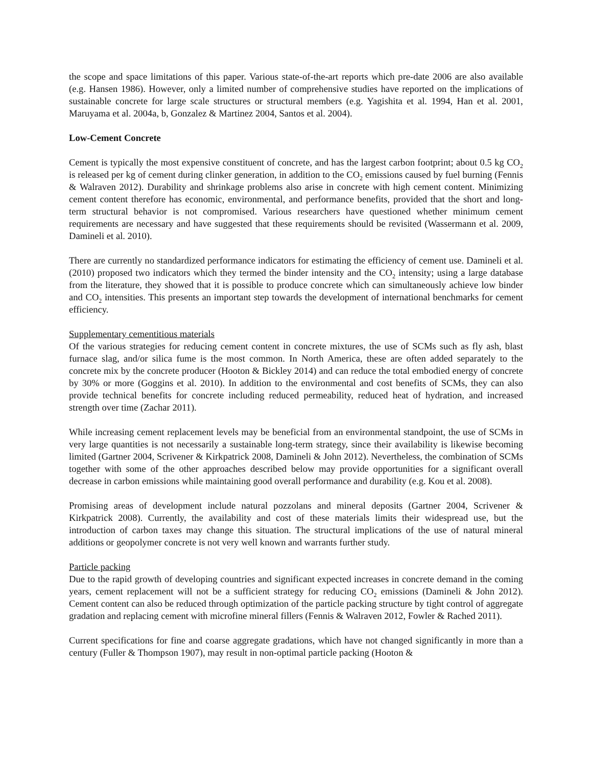the scope and space limitations of this paper. Various state-of-the-art reports which pre-date 2006 are also available (e.g. Hansen 1986). However, only a limited number of comprehensive studies have reported on the implications of sustainable concrete for large scale structures or structural members (e.g. Yagishita et al. 1994, Han et al. 2001, Maruyama et al. 2004a, b, Gonzalez & Martinez 2004, Santos et al. 2004).
Low-Cement Concrete
Cement is typically the most expensive constituent of concrete, and has the largest carbon footprint; about 0.5 kg CO<sub>2</sub> is released per kg of cement during clinker generation, in addition to the CO<sub>2</sub> emissions caused by fuel burning (Fennis & Walraven 2012). Durability and shrinkage problems also arise in concrete with high cement content. Minimizing cement content therefore has economic, environmental, and performance benefits, provided that the short and long-term structural behavior is not compromised. Various researchers have questioned whether minimum cement requirements are necessary and have suggested that these requirements should be revisited (Wassermann et al. 2009, Damineli et al. 2010).
There are currently no standardized performance indicators for estimating the efficiency of cement use. Damineli et al. (2010) proposed two indicators which they termed the binder intensity and the CO<sub>2</sub> intensity; using a large database from the literature, they showed that it is possible to produce concrete which can simultaneously achieve low binder and CO<sub>2</sub> intensities. This presents an important step towards the development of international benchmarks for cement efficiency.
Supplementary cementitious materials
Of the various strategies for reducing cement content in concrete mixtures, the use of SCMs such as fly ash, blast furnace slag, and/or silica fume is the most common. In North America, these are often added separately to the concrete mix by the concrete producer (Hooton & Bickley 2014) and can reduce the total embodied energy of concrete by 30% or more (Goggins et al. 2010). In addition to the environmental and cost benefits of SCMs, they can also provide technical benefits for concrete including reduced permeability, reduced heat of hydration, and increased strength over time (Zachar 2011).
While increasing cement replacement levels may be beneficial from an environmental standpoint, the use of SCMs in very large quantities is not necessarily a sustainable long-term strategy, since their availability is likewise becoming limited (Gartner 2004, Scrivener & Kirkpatrick 2008, Damineli & John 2012). Nevertheless, the combination of SCMs together with some of the other approaches described below may provide opportunities for a significant overall decrease in carbon emissions while maintaining good overall performance and durability (e.g. Kou et al. 2008).
Promising areas of development include natural pozzolans and mineral deposits (Gartner 2004, Scrivener & Kirkpatrick 2008). Currently, the availability and cost of these materials limits their widespread use, but the introduction of carbon taxes may change this situation. The structural implications of the use of natural mineral additions or geopolymer concrete is not very well known and warrants further study.
Particle packing
Due to the rapid growth of developing countries and significant expected increases in concrete demand in the coming years, cement replacement will not be a sufficient strategy for reducing CO<sub>2</sub> emissions (Damineli & John 2012). Cement content can also be reduced through optimization of the particle packing structure by tight control of aggregate gradation and replacing cement with microfine mineral fillers (Fennis & Walraven 2012, Fowler & Rached 2011).
Current specifications for fine and coarse aggregate gradations, which have not changed significantly in more than a century (Fuller & Thompson 1907), may result in non-optimal particle packing (Hooton &